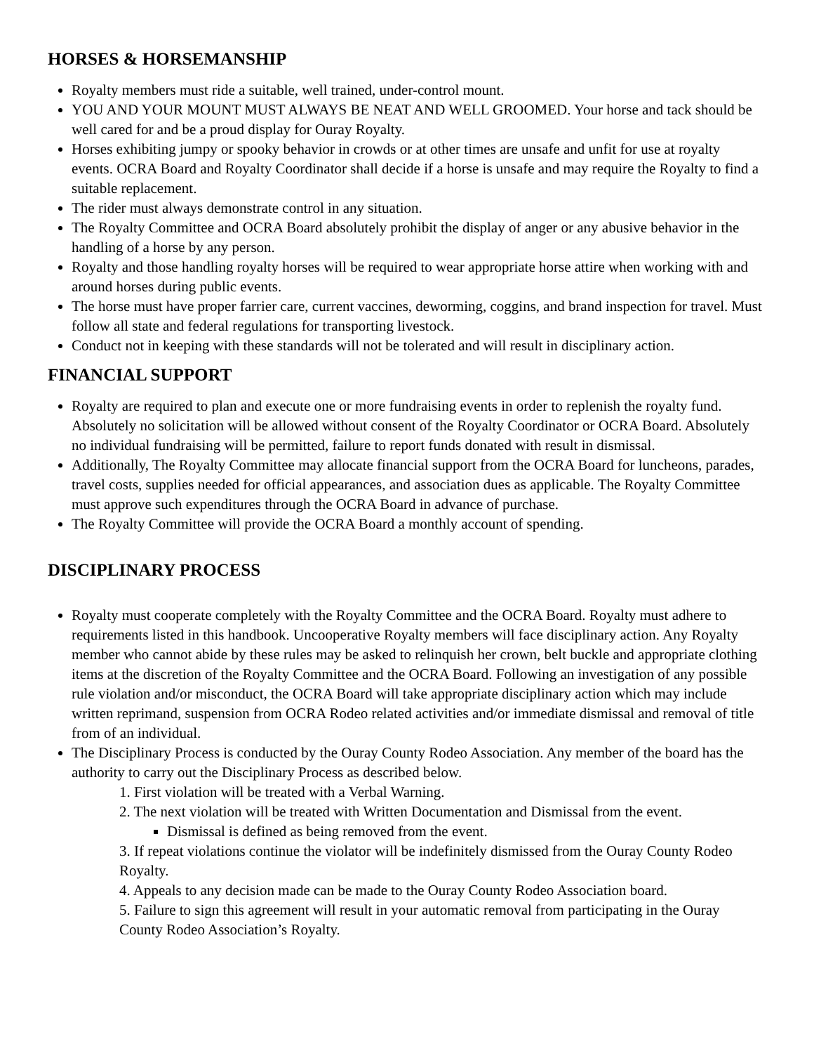HORSES & HORSEMANSHIP
Royalty members must ride a suitable, well trained, under-control mount.
YOU AND YOUR MOUNT MUST ALWAYS BE NEAT AND WELL GROOMED. Your horse and tack should be well cared for and be a proud display for Ouray Royalty.
Horses exhibiting jumpy or spooky behavior in crowds or at other times are unsafe and unfit for use at royalty events. OCRA Board and Royalty Coordinator shall decide if a horse is unsafe and may require the Royalty to find a suitable replacement.
The rider must always demonstrate control in any situation.
The Royalty Committee and OCRA Board absolutely prohibit the display of anger or any abusive behavior in the handling of a horse by any person.
Royalty and those handling royalty horses will be required to wear appropriate horse attire when working with and around horses during public events.
The horse must have proper farrier care, current vaccines, deworming, coggins, and brand inspection for travel. Must follow all state and federal regulations for transporting livestock.
Conduct not in keeping with these standards will not be tolerated and will result in disciplinary action.
FINANCIAL SUPPORT
Royalty are required to plan and execute one or more fundraising events in order to replenish the royalty fund. Absolutely no solicitation will be allowed without consent of the Royalty Coordinator or OCRA Board. Absolutely no individual fundraising will be permitted, failure to report funds donated with result in dismissal.
Additionally, The Royalty Committee may allocate financial support from the OCRA Board for luncheons, parades, travel costs, supplies needed for official appearances, and association dues as applicable. The Royalty Committee must approve such expenditures through the OCRA Board in advance of purchase.
The Royalty Committee will provide the OCRA Board a monthly account of spending.
DISCIPLINARY PROCESS
Royalty must cooperate completely with the Royalty Committee and the OCRA Board. Royalty must adhere to requirements listed in this handbook. Uncooperative Royalty members will face disciplinary action. Any Royalty member who cannot abide by these rules may be asked to relinquish her crown, belt buckle and appropriate clothing items at the discretion of the Royalty Committee and the OCRA Board. Following an investigation of any possible rule violation and/or misconduct, the OCRA Board will take appropriate disciplinary action which may include written reprimand, suspension from OCRA Rodeo related activities and/or immediate dismissal and removal of title from of an individual.
The Disciplinary Process is conducted by the Ouray County Rodeo Association. Any member of the board has the authority to carry out the Disciplinary Process as described below.
1. First violation will be treated with a Verbal Warning.
2. The next violation will be treated with Written Documentation and Dismissal from the event.
Dismissal is defined as being removed from the event.
3. If repeat violations continue the violator will be indefinitely dismissed from the Ouray County Rodeo Royalty.
4. Appeals to any decision made can be made to the Ouray County Rodeo Association board.
5. Failure to sign this agreement will result in your automatic removal from participating in the Ouray County Rodeo Association’s Royalty.